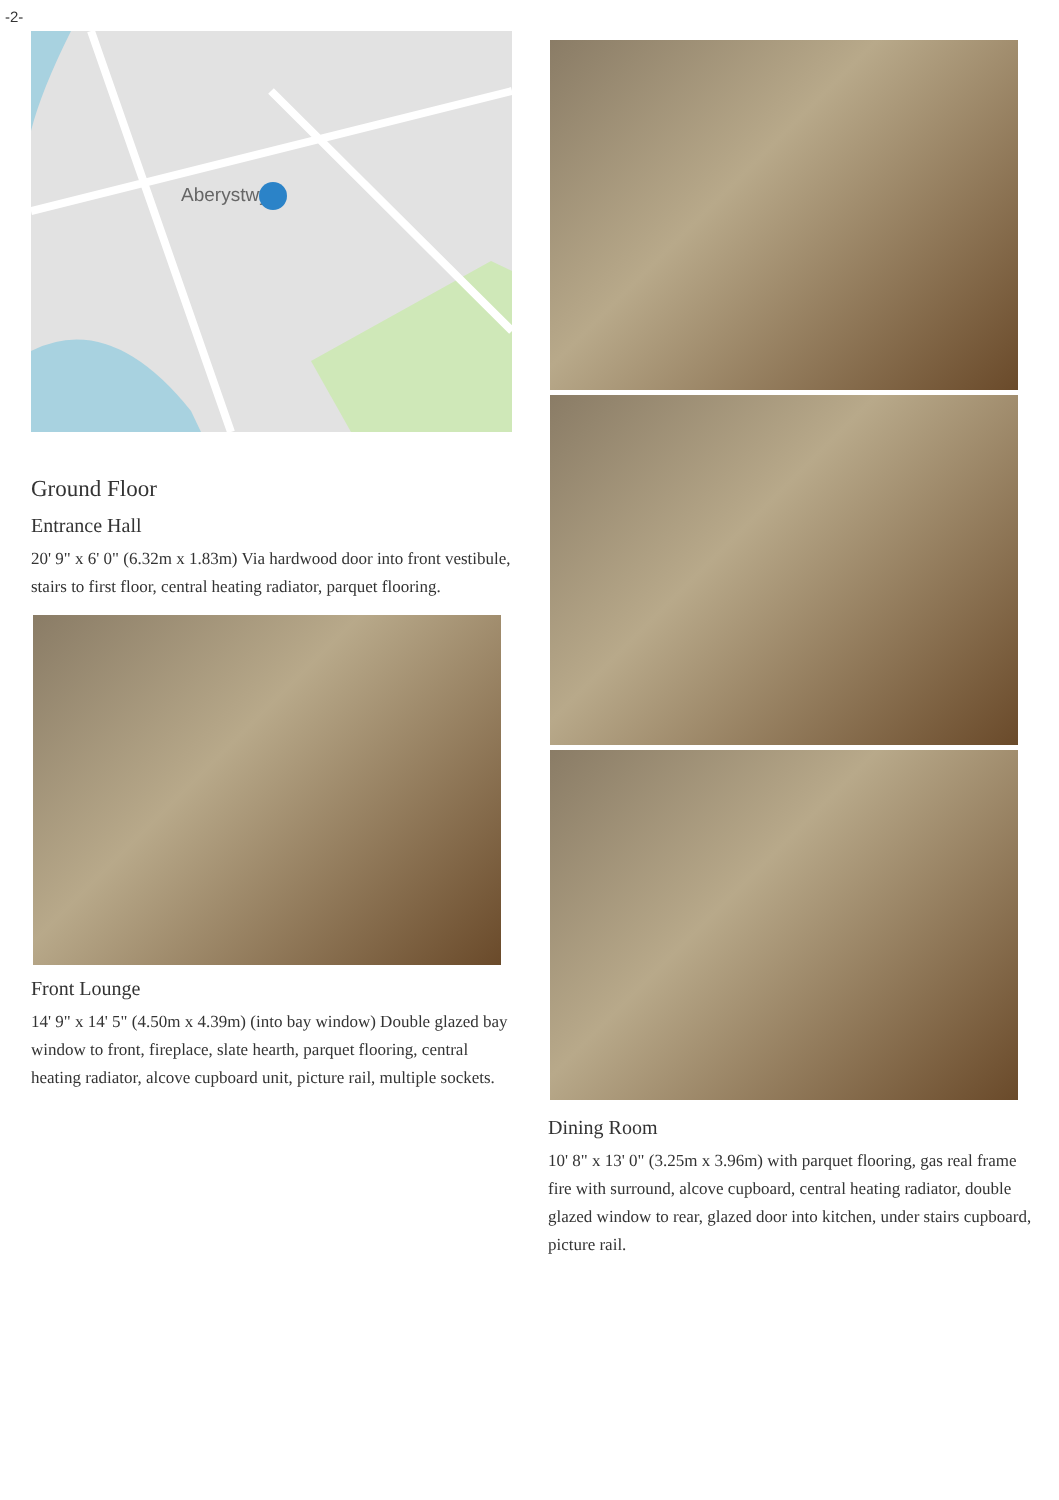-2-
Aberystwyth
Ground Floor
Entrance Hall
20' 9" x 6' 0" (6.32m x 1.83m) Via hardwood door into front vestibule, stairs to first floor, central heating radiator, parquet flooring.
Front Lounge
14' 9" x 14' 5" (4.50m x 4.39m) (into bay window) Double glazed bay window to front, fireplace, slate hearth, parquet flooring, central heating radiator, alcove cupboard unit, picture rail, multiple sockets.
Dining Room
10' 8" x 13' 0" (3.25m x 3.96m) with parquet flooring, gas real frame fire with surround, alcove cupboard, central heating radiator, double glazed window to rear, glazed door into kitchen, under stairs cupboard, picture rail.